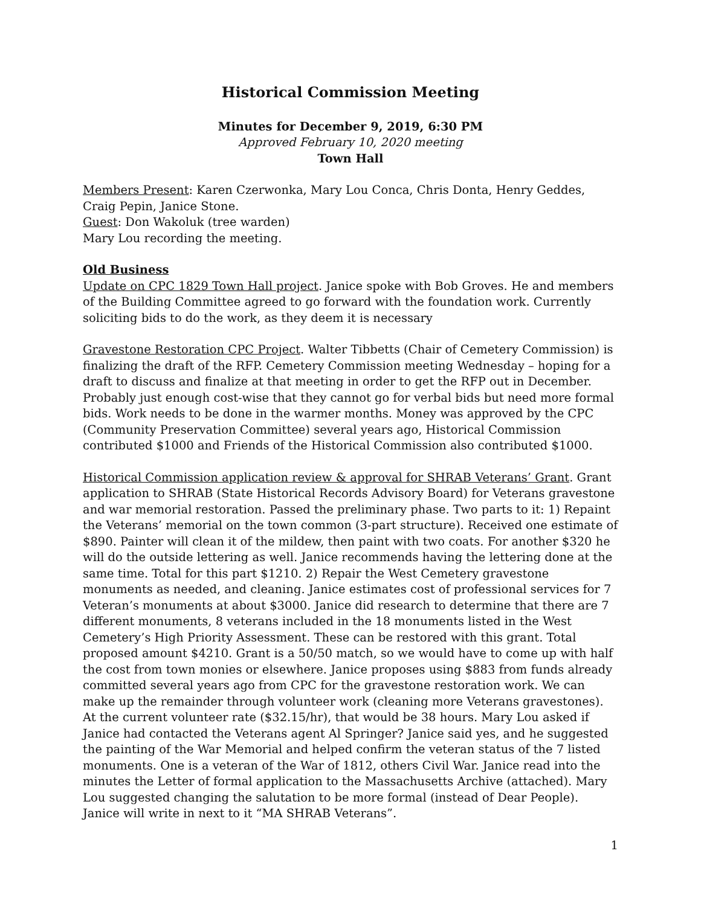Historical Commission Meeting
Minutes for December 9, 2019, 6:30 PM
Approved February 10, 2020 meeting
Town Hall
Members Present: Karen Czerwonka, Mary Lou Conca, Chris Donta, Henry Geddes, Craig Pepin, Janice Stone.
Guest: Don Wakoluk (tree warden)
Mary Lou recording the meeting.
Old Business
Update on CPC 1829 Town Hall project. Janice spoke with Bob Groves. He and members of the Building Committee agreed to go forward with the foundation work. Currently soliciting bids to do the work, as they deem it is necessary
Gravestone Restoration CPC Project. Walter Tibbetts (Chair of Cemetery Commission) is finalizing the draft of the RFP. Cemetery Commission meeting Wednesday – hoping for a draft to discuss and finalize at that meeting in order to get the RFP out in December. Probably just enough cost-wise that they cannot go for verbal bids but need more formal bids. Work needs to be done in the warmer months. Money was approved by the CPC (Community Preservation Committee) several years ago, Historical Commission contributed $1000 and Friends of the Historical Commission also contributed $1000.
Historical Commission application review & approval for SHRAB Veterans’ Grant. Grant application to SHRAB (State Historical Records Advisory Board) for Veterans gravestone and war memorial restoration. Passed the preliminary phase. Two parts to it: 1) Repaint the Veterans’ memorial on the town common (3-part structure). Received one estimate of $890. Painter will clean it of the mildew, then paint with two coats. For another $320 he will do the outside lettering as well. Janice recommends having the lettering done at the same time. Total for this part $1210. 2) Repair the West Cemetery gravestone monuments as needed, and cleaning. Janice estimates cost of professional services for 7 Veteran’s monuments at about $3000. Janice did research to determine that there are 7 different monuments, 8 veterans included in the 18 monuments listed in the West Cemetery’s High Priority Assessment. These can be restored with this grant. Total proposed amount $4210. Grant is a 50/50 match, so we would have to come up with half the cost from town monies or elsewhere. Janice proposes using $883 from funds already committed several years ago from CPC for the gravestone restoration work. We can make up the remainder through volunteer work (cleaning more Veterans gravestones). At the current volunteer rate ($32.15/hr), that would be 38 hours. Mary Lou asked if Janice had contacted the Veterans agent Al Springer? Janice said yes, and he suggested the painting of the War Memorial and helped confirm the veteran status of the 7 listed monuments. One is a veteran of the War of 1812, others Civil War. Janice read into the minutes the Letter of formal application to the Massachusetts Archive (attached). Mary Lou suggested changing the salutation to be more formal (instead of Dear People). Janice will write in next to it “MA SHRAB Veterans”.
1